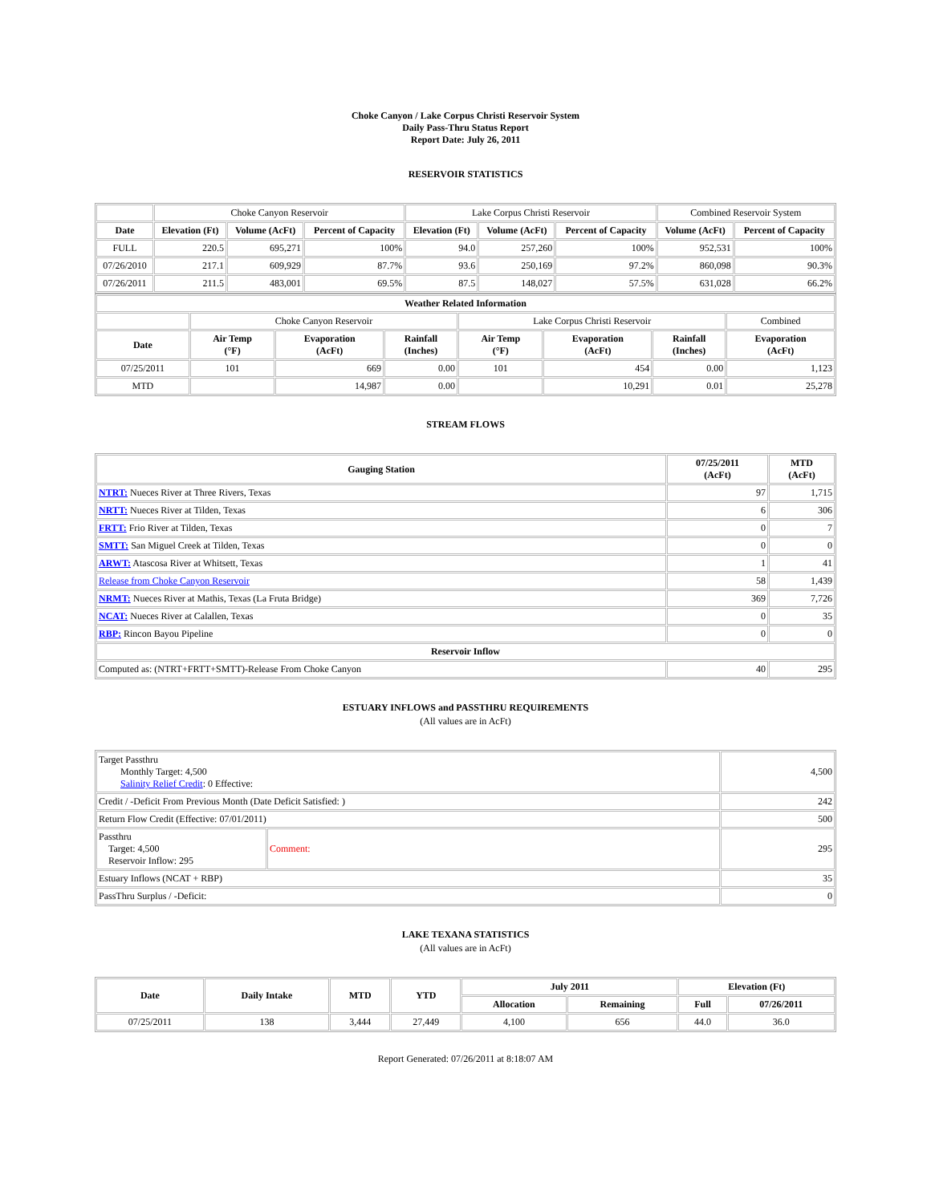Choke Canyon / Lake Corpus Christi Reservoir System
Daily Pass-Thru Status Report
Report Date: July 26, 2011
RESERVOIR STATISTICS
| | Choke Canyon Reservoir | | | Lake Corpus Christi Reservoir | | | Combined Reservoir System | |
| Date | Elevation (Ft) | Volume (AcFt) | Percent of Capacity | Elevation (Ft) | Volume (AcFt) | Percent of Capacity | Volume (AcFt) | Percent of Capacity |
| FULL | 220.5 | 695,271 | 100% | 94.0 | 257,260 | 100% | 952,531 | 100% |
| 07/26/2010 | 217.1 | 609,929 | 87.7% | 93.6 | 250,169 | 97.2% | 860,098 | 90.3% |
| 07/26/2011 | 211.5 | 483,001 | 69.5% | 87.5 | 148,027 | 57.5% | 631,028 | 66.2% |
| Weather Related Information | | | | | | | |
| --- | --- | --- | --- | --- | --- | --- | --- |
| | Choke Canyon Reservoir | | | Lake Corpus Christi Reservoir | | | Combined |
| Date | Air Temp (°F) | Evaporation (AcFt) | Rainfall (Inches) | Air Temp (°F) | Evaporation (AcFt) | Rainfall (Inches) | Evaporation (AcFt) |
| 07/25/2011 | 101 | 669 | 0.00 | 101 | 454 | 0.00 | 1,123 |
| MTD | | 14,987 | 0.00 | | 10,291 | 0.01 | 25,278 |
STREAM FLOWS
| Gauging Station | 07/25/2011 (AcFt) | MTD (AcFt) |
| --- | --- | --- |
| NTRT: Nueces River at Three Rivers, Texas | 97 | 1,715 |
| NRTT: Nueces River at Tilden, Texas | 6 | 306 |
| FRTT: Frio River at Tilden, Texas | 0 | 7 |
| SMTT: San Miguel Creek at Tilden, Texas | 0 | 0 |
| ARWT: Atascosa River at Whitsett, Texas | 1 | 41 |
| Release from Choke Canyon Reservoir | 58 | 1,439 |
| NRMT: Nueces River at Mathis, Texas (La Fruta Bridge) | 369 | 7,726 |
| NCAT: Nueces River at Calallen, Texas | 0 | 35 |
| RBP: Rincon Bayou Pipeline | 0 | 0 |
| Reservoir Inflow | | |
| Computed as: (NTRT+FRTT+SMTT)-Release From Choke Canyon | 40 | 295 |
ESTUARY INFLOWS and PASSTHRU REQUIREMENTS
(All values are in AcFt)
| Target Passthru Monthly Target: 4,500 Salinity Relief Credit : 0 Effective: | | 4,500 |
| Credit / -Deficit From Previous Month (Date Deficit Satisfied: ) | | 242 |
| Return Flow Credit (Effective: 07/01/2011) | | 500 |
| Passthru Target: 4,500 Reservoir Inflow: 295 | Comment: | 295 |
| Estuary Inflows (NCAT + RBP) | | 35 |
| PassThru Surplus / -Deficit: | | 0 |
LAKE TEXANA STATISTICS
(All values are in AcFt)
| Date | Daily Intake | MTD | YTD | July 2011 | | Elevation (Ft) | |
| --- | --- | --- | --- | --- | --- | --- | --- |
| | | | | Allocation | Remaining | Full | 07/26/2011 |
| 07/25/2011 | 138 | 3,444 | 27,449 | 4,100 | 656 | 44.0 | 36.0 |
Report Generated: 07/26/2011 at 8:18:07 AM